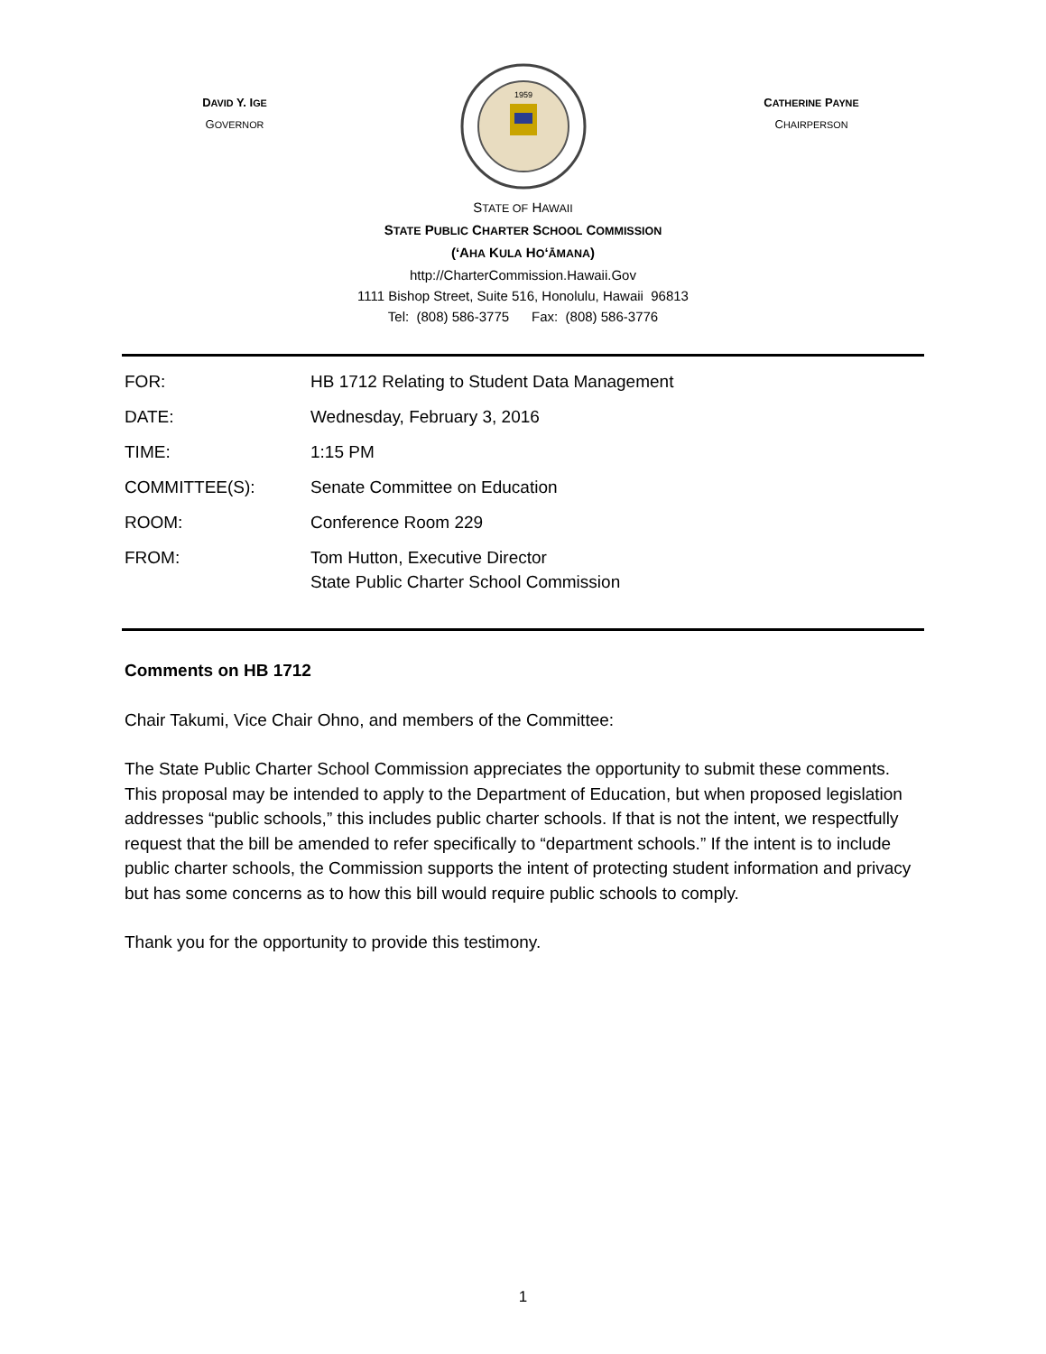DAVID Y. IGE
GOVERNOR
1959
CATHERINE PAYNE
CHAIRPERSON
STATE OF HAWAII
STATE PUBLIC CHARTER SCHOOL COMMISSION
(‘AHA KULA HO‘ĀMANA)
http://CharterCommission.Hawaii.Gov
1111 Bishop Street, Suite 516, Honolulu, Hawaii 96813
Tel: (808) 586-3775 Fax: (808) 586-3776
| FOR: | HB 1712 Relating to Student Data Management |
| DATE: | Wednesday, February 3, 2016 |
| TIME: | 1:15 PM |
| COMMITTEE(S): | Senate Committee on Education |
| ROOM: | Conference Room 229 |
| FROM: | Tom Hutton, Executive Director State Public Charter School Commission |
Comments on HB 1712
Chair Takumi, Vice Chair Ohno, and members of the Committee:
The State Public Charter School Commission appreciates the opportunity to submit these comments. This proposal may be intended to apply to the Department of Education, but when proposed legislation addresses “public schools,” this includes public charter schools. If that is not the intent, we respectfully request that the bill be amended to refer specifically to “department schools.” If the intent is to include public charter schools, the Commission supports the intent of protecting student information and privacy but has some concerns as to how this bill would require public schools to comply.
Thank you for the opportunity to provide this testimony.
1